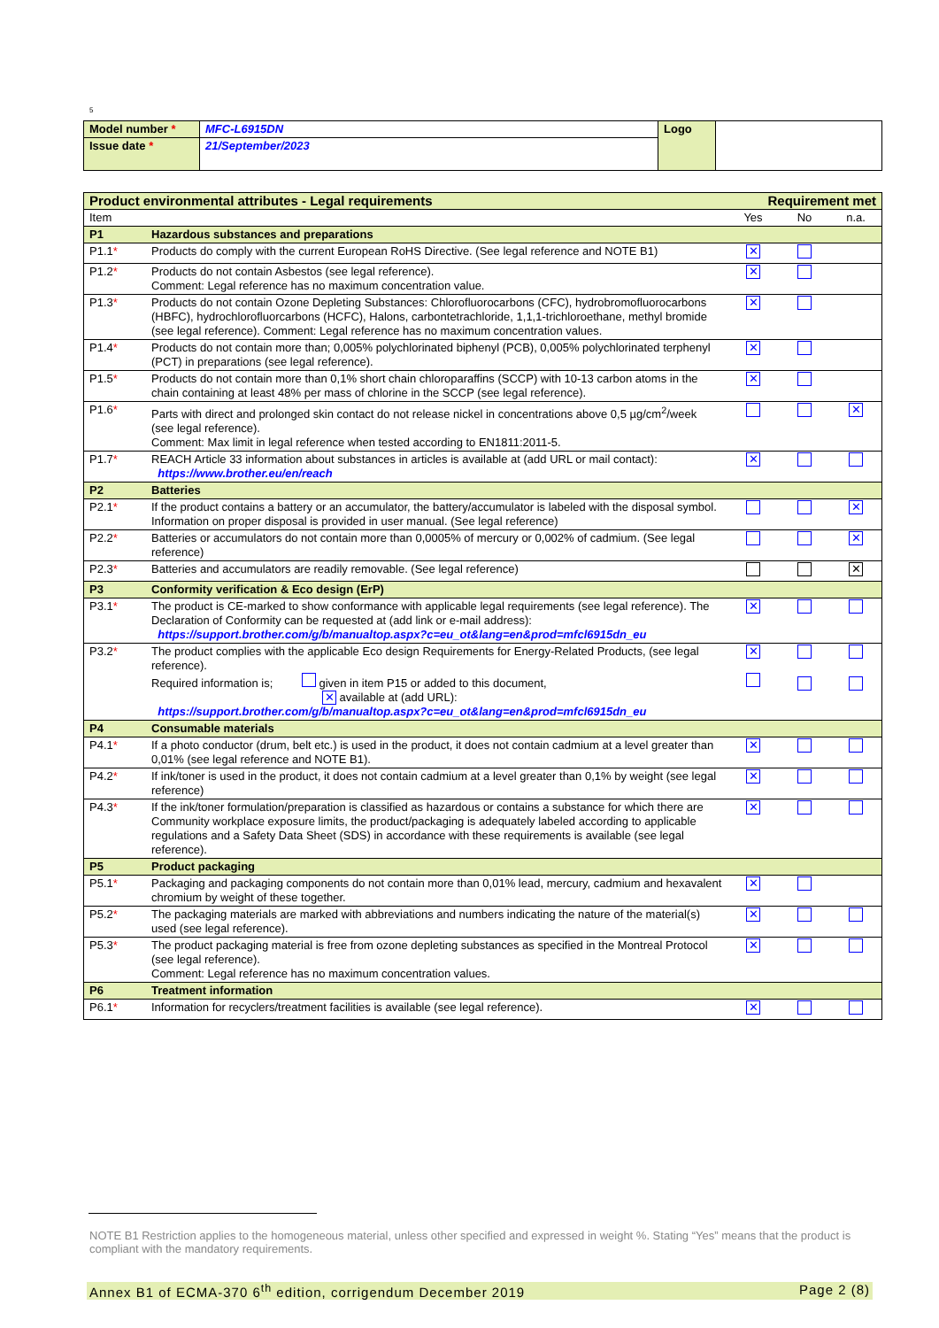5
| Model number * | MFC-L6915DN | Logo | |
| Issue date * | 21/September/2023 | | |
| Product environmental attributes - Legal requirements | | Requirement met | | |
| Item | | Yes | No | n.a. |
| P1 | Hazardous substances and preparations | | | |
| P1.1 * | Products do comply with the current European RoHS Directive. (See legal reference and NOTE B1) | ✕ | | |
| P1.2 * | Products do not contain Asbestos (see legal reference). Comment: Legal reference has no maximum concentration value. | ✕ | | |
| P1.3 * | Products do not contain Ozone Depleting Substances: Chlorofluorocarbons (CFC), hydrobromofluorocarbons (HBFC), hydrochlorofluorcarbons (HCFC), Halons, carbontetrachloride, 1,1,1-trichloroethane, methyl bromide (see legal reference). Comment: Legal reference has no maximum concentration values. | ✕ | | |
| P1.4 * | Products do not contain more than; 0,005% polychlorinated biphenyl (PCB), 0,005% polychlorinated terphenyl (PCT) in preparations (see legal reference). | ✕ | | |
| P1.5 * | Products do not contain more than 0,1% short chain chloroparaffins (SCCP) with 10-13 carbon atoms in the chain containing at least 48% per mass of chlorine in the SCCP (see legal reference). | ✕ | | |
| P1.6 * | Parts with direct and prolonged skin contact do not release nickel in concentrations above 0,5 µg/cm<sup>2</sup>/week (see legal reference). Comment: Max limit in legal reference when tested according to EN1811:2011-5. | | | ✕ |
| P1.7 * | REACH Article 33 information about substances in articles is available at (add URL or mail contact): https://www.brother.eu/en/reach | ✕ | | |
| P2 | Batteries | | | |
| P2.1 * | If the product contains a battery or an accumulator, the battery/accumulator is labeled with the disposal symbol. Information on proper disposal is provided in user manual. (See legal reference) | | | ✕ |
| P2.2 * | Batteries or accumulators do not contain more than 0,0005% of mercury or 0,002% of cadmium. (See legal reference) | | | ✕ |
| P2.3 * | Batteries and accumulators are readily removable. (See legal reference) | | | ✕ |
| P3 | Conformity verification & Eco design (ErP) | | | |
| P3.1 * | The product is CE-marked to show conformance with applicable legal requirements (see legal reference). The Declaration of Conformity can be requested at (add link or e-mail address): https://support.brother.com/g/b/manualtop.aspx?c=eu_ot&lang=en&prod=mfcl6915dn_eu | ✕ | | |
| P3.2 * | The product complies with the applicable Eco design Requirements for Energy-Related Products, (see legal reference). Required information is; given in item P15 or added to this document, ✕ available at (add URL): https://support.brother.com/g/b/manualtop.aspx?c=eu_ot&lang=en&prod=mfcl6915dn_eu | ✕ | | |
| P4 | Consumable materials | | | |
| P4.1 * | If a photo conductor (drum, belt etc.) is used in the product, it does not contain cadmium at a level greater than 0,01% (see legal reference and NOTE B1). | ✕ | | |
| P4.2 * | If ink/toner is used in the product, it does not contain cadmium at a level greater than 0,1% by weight (see legal reference) | ✕ | | |
| P4.3 * | If the ink/toner formulation/preparation is classified as hazardous or contains a substance for which there are Community workplace exposure limits, the product/packaging is adequately labeled according to applicable regulations and a Safety Data Sheet (SDS) in accordance with these requirements is available (see legal reference). | ✕ | | |
| P5 | Product packaging | | | |
| P5.1 * | Packaging and packaging components do not contain more than 0,01% lead, mercury, cadmium and hexavalent chromium by weight of these together. | ✕ | | |
| P5.2 * | The packaging materials are marked with abbreviations and numbers indicating the nature of the material(s) used (see legal reference). | ✕ | | |
| P5.3 * | The product packaging material is free from ozone depleting substances as specified in the Montreal Protocol (see legal reference). Comment: Legal reference has no maximum concentration values. | ✕ | | |
| P6 | Treatment information | | | |
| P6.1 * | Information for recyclers/treatment facilities is available (see legal reference). | ✕ | | |
NOTE B1 Restriction applies to the homogeneous material, unless other specified and expressed in weight %. Stating “Yes” means that the product is compliant with the mandatory requirements.
Annex B1 of ECMA-370 6<sup>th</sup> edition, corrigendum December 2019 Page 2 (8)